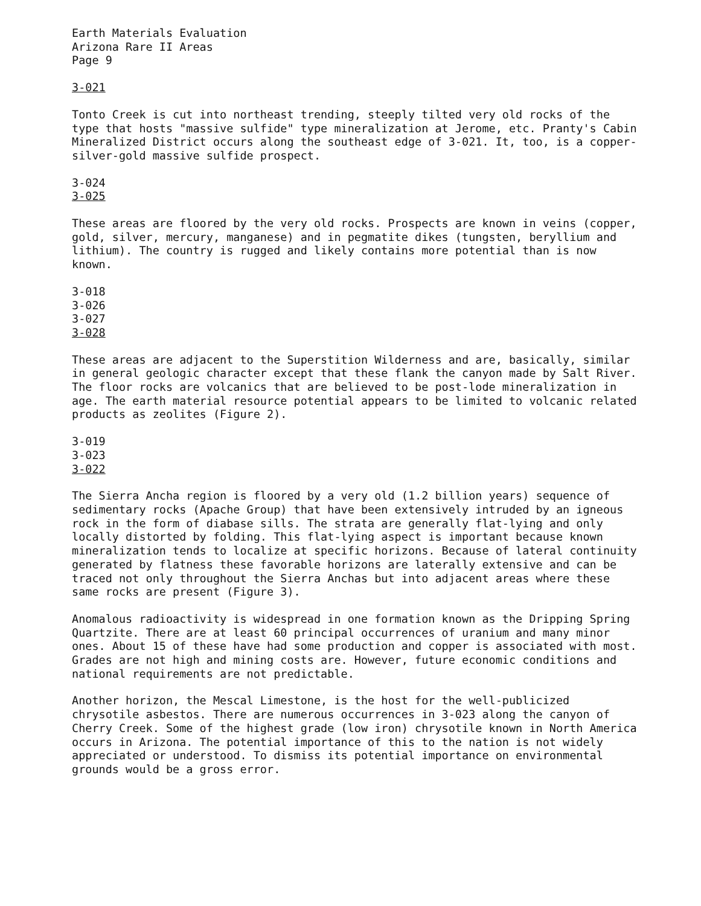Earth Materials Evaluation
Arizona Rare II Areas
Page 9
3-021
Tonto Creek is cut into northeast trending, steeply tilted very old rocks of the type that hosts "massive sulfide" type mineralization at Jerome, etc. Pranty's Cabin Mineralized District occurs along the southeast edge of 3-021. It, too, is a copper-silver-gold massive sulfide prospect.
3-024
3-025
These areas are floored by the very old rocks. Prospects are known in veins (copper, gold, silver, mercury, manganese) and in pegmatite dikes (tungsten, beryllium and lithium). The country is rugged and likely contains more potential than is now known.
3-018
3-026
3-027
3-028
These areas are adjacent to the Superstition Wilderness and are, basically, similar in general geologic character except that these flank the canyon made by Salt River. The floor rocks are volcanics that are believed to be post-lode mineralization in age. The earth material resource potential appears to be limited to volcanic related products as zeolites (Figure 2).
3-019
3-023
3-022
The Sierra Ancha region is floored by a very old (1.2 billion years) sequence of sedimentary rocks (Apache Group) that have been extensively intruded by an igneous rock in the form of diabase sills. The strata are generally flat-lying and only locally distorted by folding. This flat-lying aspect is important because known mineralization tends to localize at specific horizons. Because of lateral continuity generated by flatness these favorable horizons are laterally extensive and can be traced not only throughout the Sierra Anchas but into adjacent areas where these same rocks are present (Figure 3).
Anomalous radioactivity is widespread in one formation known as the Dripping Spring Quartzite. There are at least 60 principal occurrences of uranium and many minor ones. About 15 of these have had some production and copper is associated with most. Grades are not high and mining costs are. However, future economic conditions and national requirements are not predictable.
Another horizon, the Mescal Limestone, is the host for the well-publicized chrysotile asbestos. There are numerous occurrences in 3-023 along the canyon of Cherry Creek. Some of the highest grade (low iron) chrysotile known in North America occurs in Arizona. The potential importance of this to the nation is not widely appreciated or understood. To dismiss its potential importance on environmental grounds would be a gross error.